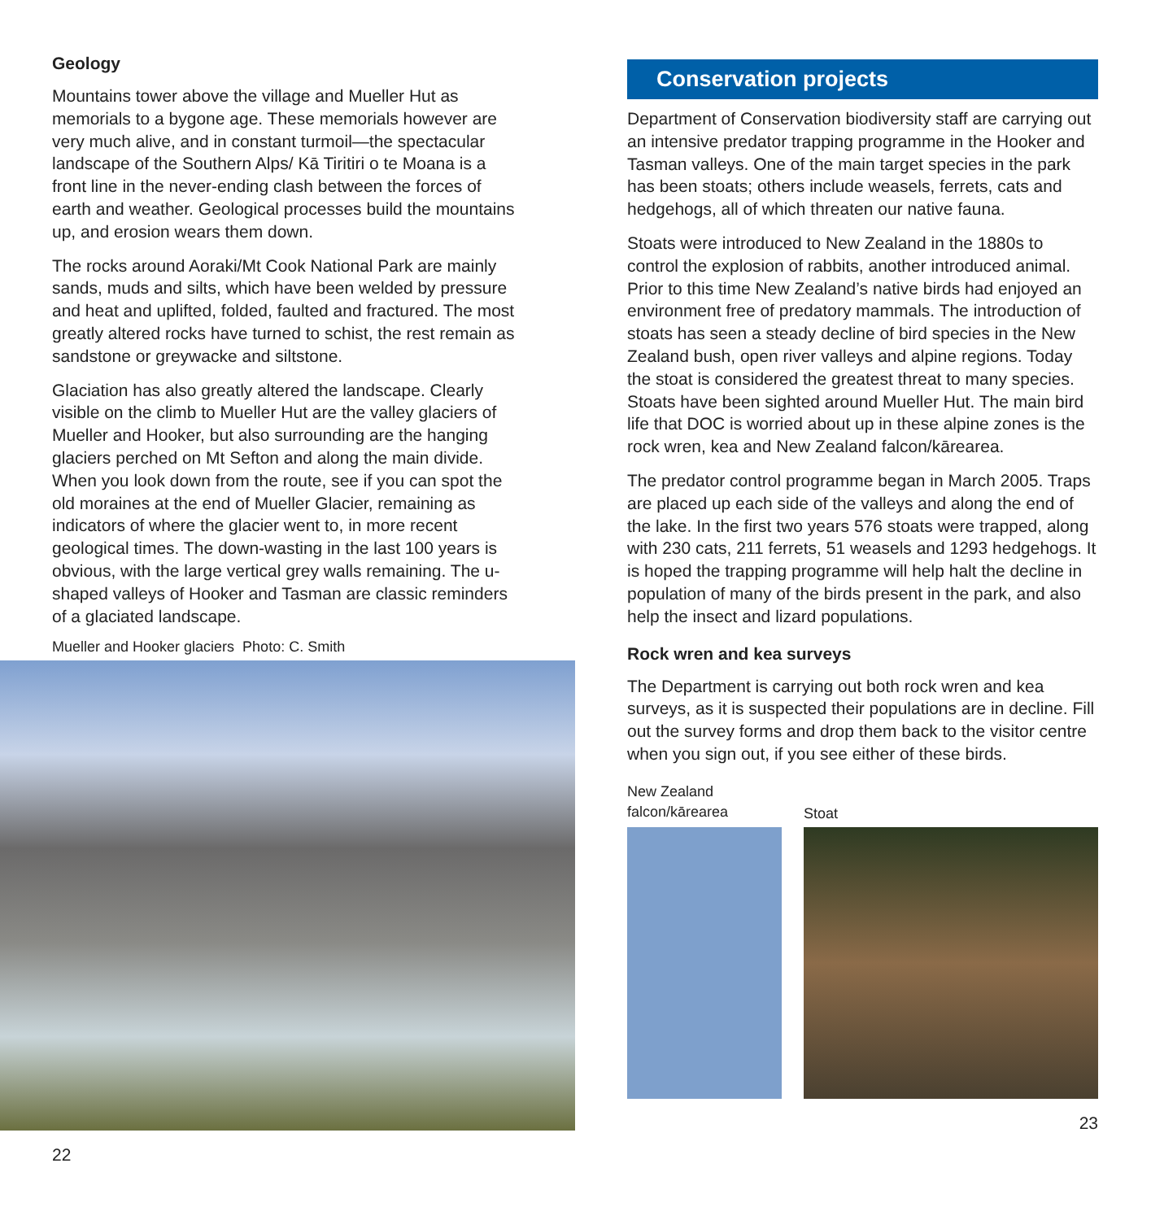Geology
Mountains tower above the village and Mueller Hut as memorials to a bygone age. These memorials however are very much alive, and in constant turmoil—the spectacular landscape of the Southern Alps/ Kā Tiritiri o te Moana is a front line in the never-ending clash between the forces of earth and weather. Geological processes build the mountains up, and erosion wears them down.
The rocks around Aoraki/Mt Cook National Park are mainly sands, muds and silts, which have been welded by pressure and heat and uplifted, folded, faulted and fractured. The most greatly altered rocks have turned to schist, the rest remain as sandstone or greywacke and siltstone.
Glaciation has also greatly altered the landscape. Clearly visible on the climb to Mueller Hut are the valley glaciers of Mueller and Hooker, but also surrounding are the hanging glaciers perched on Mt Sefton and along the main divide. When you look down from the route, see if you can spot the old moraines at the end of Mueller Glacier, remaining as indicators of where the glacier went to, in more recent geological times. The down-wasting in the last 100 years is obvious, with the large vertical grey walls remaining. The u-shaped valleys of Hooker and Tasman are classic reminders of a glaciated landscape.
Mueller and Hooker glaciers Photo: C. Smith
22
Conservation projects
Department of Conservation biodiversity staff are carrying out an intensive predator trapping programme in the Hooker and Tasman valleys. One of the main target species in the park has been stoats; others include weasels, ferrets, cats and hedgehogs, all of which threaten our native fauna.
Stoats were introduced to New Zealand in the 1880s to control the explosion of rabbits, another introduced animal. Prior to this time New Zealand’s native birds had enjoyed an environment free of predatory mammals. The introduction of stoats has seen a steady decline of bird species in the New Zealand bush, open river valleys and alpine regions. Today the stoat is considered the greatest threat to many species. Stoats have been sighted around Mueller Hut. The main bird life that DOC is worried about up in these alpine zones is the rock wren, kea and New Zealand falcon/kārearea.
The predator control programme began in March 2005. Traps are placed up each side of the valleys and along the end of the lake. In the first two years 576 stoats were trapped, along with 230 cats, 211 ferrets, 51 weasels and 1293 hedgehogs. It is hoped the trapping programme will help halt the decline in population of many of the birds present in the park, and also help the insect and lizard populations.
Rock wren and kea surveys
The Department is carrying out both rock wren and kea surveys, as it is suspected their populations are in decline. Fill out the survey forms and drop them back to the visitor centre when you sign out, if you see either of these birds.
New Zealand falcon/kārearea
Stoat
23